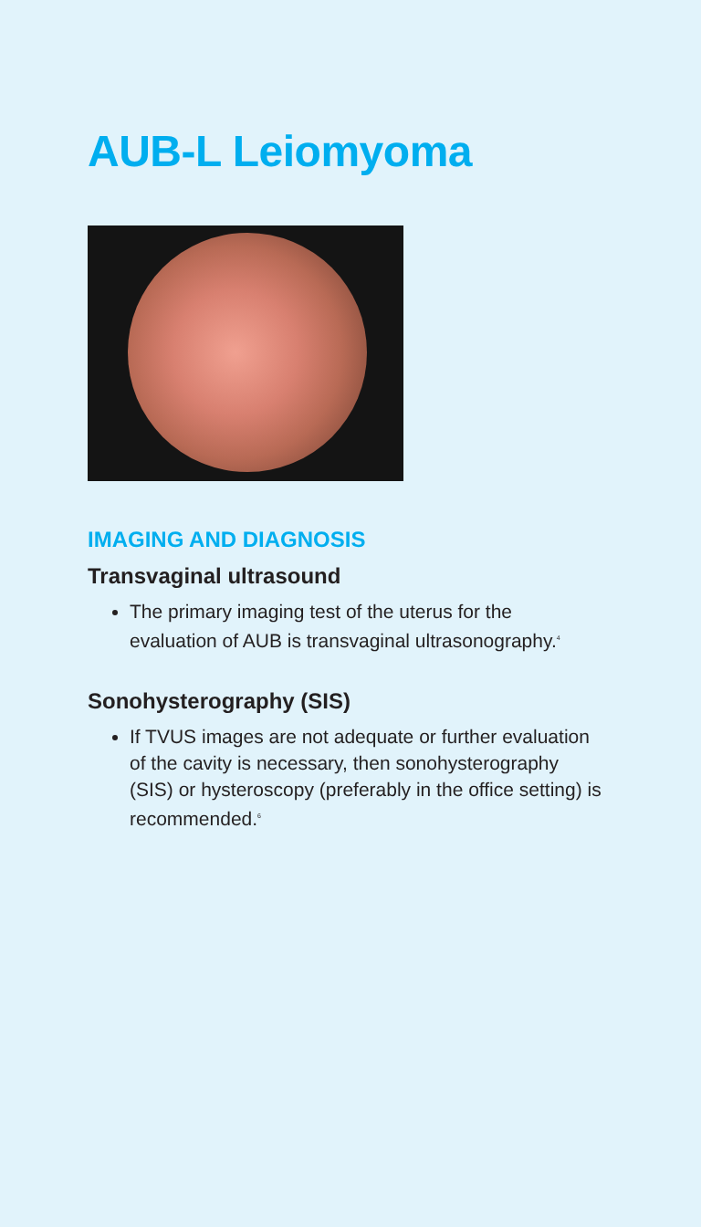AUB-L Leiomyoma
IMAGING AND DIAGNOSIS
Transvaginal ultrasound
The primary imaging test of the uterus for the evaluation of AUB is transvaginal ultrasonography.<sup>4</sup>
Sonohysterography (SIS)
If TVUS images are not adequate or further evaluation of the cavity is necessary, then sonohysterography (SIS) or hysteroscopy (preferably in the office setting) is recommended.<sup>6</sup>